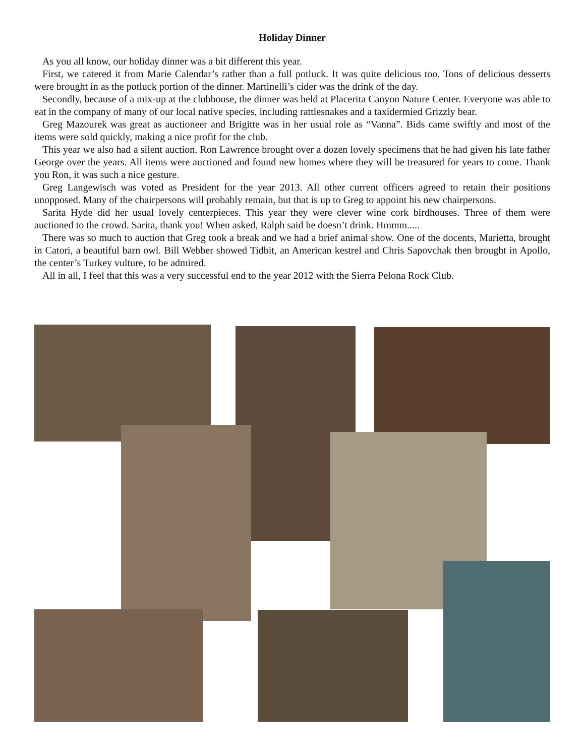Holiday Dinner
As you all know, our holiday dinner was a bit different this year.
First, we catered it from Marie Calendar’s rather than a full potluck. It was quite delicious too. Tons of delicious desserts were brought in as the potluck portion of the dinner. Martinelli’s cider was the drink of the day.
Secondly, because of a mix-up at the clubhouse, the dinner was held at Placerita Canyon Nature Center. Everyone was able to eat in the company of many of our local native species, including rattlesnakes and a taxidermied Grizzly bear.
Greg Mazourek was great as auctioneer and Brigitte was in her usual role as “Vanna”. Bids came swiftly and most of the items were sold quickly, making a nice profit for the club.
This year we also had a silent auction. Ron Lawrence brought over a dozen lovely specimens that he had given his late father George over the years. All items were auctioned and found new homes where they will be treasured for years to come. Thank you Ron, it was such a nice gesture.
Greg Langewisch was voted as President for the year 2013. All other current officers agreed to retain their positions unopposed. Many of the chairpersons will probably remain, but that is up to Greg to appoint his new chairpersons.
Sarita Hyde did her usual lovely centerpieces. This year they were clever wine cork birdhouses. Three of them were auctioned to the crowd. Sarita, thank you! When asked, Ralph said he doesn’t drink. Hmmm.....
There was so much to auction that Greg took a break and we had a brief animal show. One of the docents, Marietta, brought in Catori, a beautiful barn owl. Bill Webber showed Tidbit, an American kestrel and Chris Sapovchak then brought in Apollo, the center’s Turkey vulture, to be admired.
All in all, I feel that this was a very successful end to the year 2012 with the Sierra Pelona Rock Club.